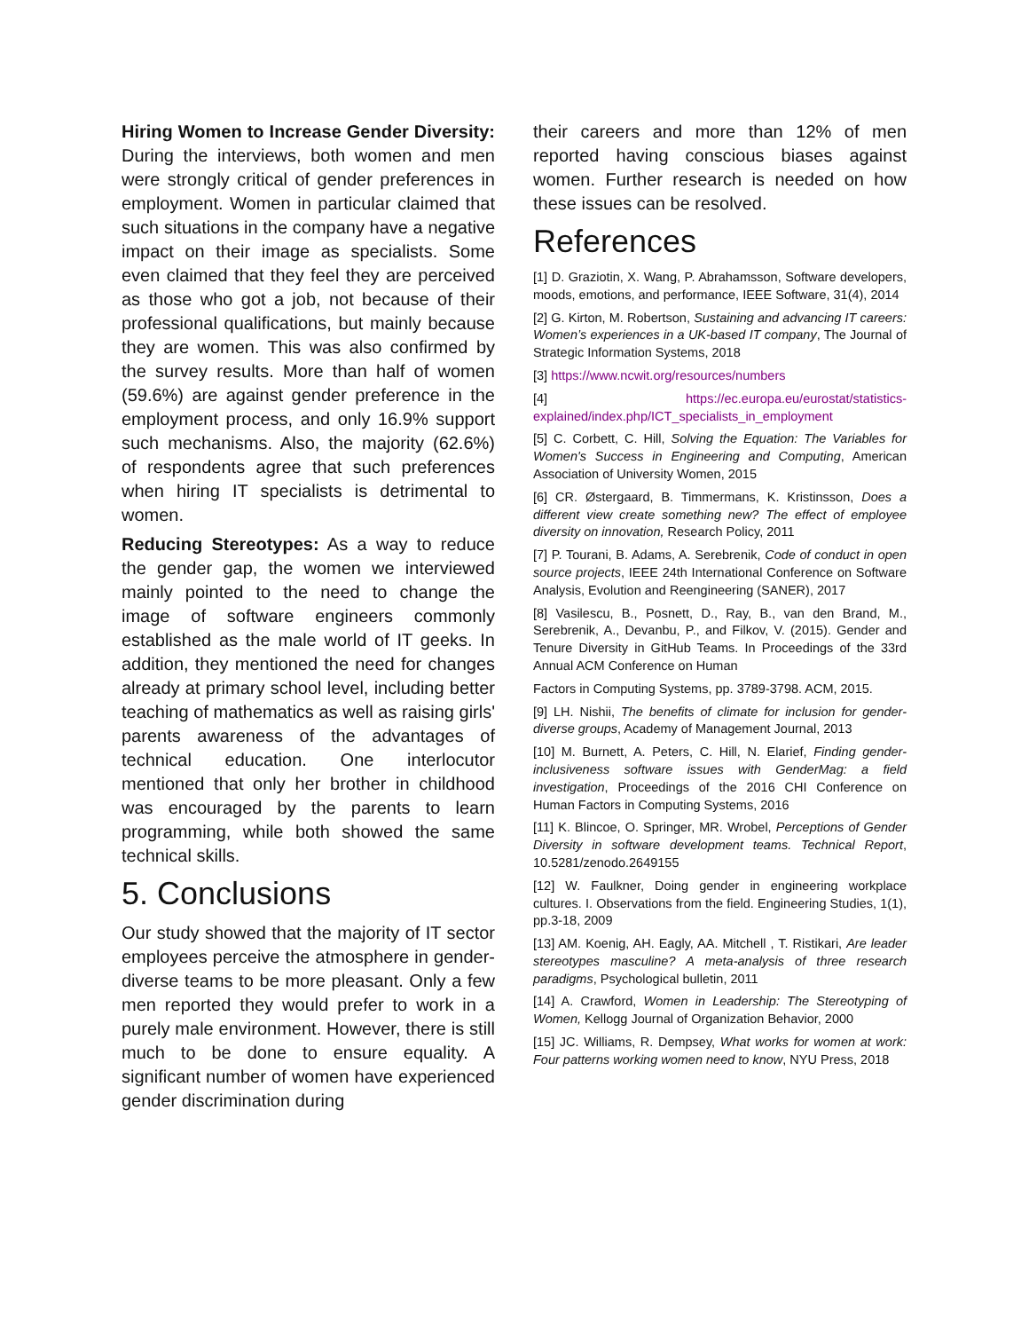Hiring Women to Increase Gender Diversity: During the interviews, both women and men were strongly critical of gender preferences in employment. Women in particular claimed that such situations in the company have a negative impact on their image as specialists. Some even claimed that they feel they are perceived as those who got a job, not because of their professional qualifications, but mainly because they are women. This was also confirmed by the survey results. More than half of women (59.6%) are against gender preference in the employment process, and only 16.9% support such mechanisms. Also, the majority (62.6%) of respondents agree that such preferences when hiring IT specialists is detrimental to women.
Reducing Stereotypes: As a way to reduce the gender gap, the women we interviewed mainly pointed to the need to change the image of software engineers commonly established as the male world of IT geeks. In addition, they mentioned the need for changes already at primary school level, including better teaching of mathematics as well as raising girls' parents awareness of the advantages of technical education. One interlocutor mentioned that only her brother in childhood was encouraged by the parents to learn programming, while both showed the same technical skills.
5. Conclusions
Our study showed that the majority of IT sector employees perceive the atmosphere in gender-diverse teams to be more pleasant. Only a few men reported they would prefer to work in a purely male environment. However, there is still much to be done to ensure equality. A significant number of women have experienced gender discrimination during
their careers and more than 12% of men reported having conscious biases against women. Further research is needed on how these issues can be resolved.
References
[1] D. Graziotin, X. Wang, P. Abrahamsson, Software developers, moods, emotions, and performance, IEEE Software, 31(4), 2014
[2] G. Kirton, M. Robertson, Sustaining and advancing IT careers: Women’s experiences in a UK-based IT company, The Journal of Strategic Information Systems, 2018
[3] https://www.ncwit.org/resources/numbers
[4] https://ec.europa.eu/eurostat/statistics-explained/index.php/ICT_specialists_in_employment
[5] C. Corbett, C. Hill, Solving the Equation: The Variables for Women's Success in Engineering and Computing, American Association of University Women, 2015
[6] CR. Østergaard, B. Timmermans, K. Kristinsson, Does a different view create something new? The effect of employee diversity on innovation, Research Policy, 2011
[7] P. Tourani, B. Adams, A. Serebrenik, Code of conduct in open source projects, IEEE 24th International Conference on Software Analysis, Evolution and Reengineering (SANER), 2017
[8] Vasilescu, B., Posnett, D., Ray, B., van den Brand, M., Serebrenik, A., Devanbu, P., and Filkov, V. (2015). Gender and Tenure Diversity in GitHub Teams. In Proceedings of the 33rd Annual ACM Conference on Human
Factors in Computing Systems, pp. 3789-3798. ACM, 2015.
[9] LH. Nishii, The benefits of climate for inclusion for gender-diverse groups, Academy of Management Journal, 2013
[10] M. Burnett, A. Peters, C. Hill, N. Elarief, Finding gender-inclusiveness software issues with GenderMag: a field investigation, Proceedings of the 2016 CHI Conference on Human Factors in Computing Systems, 2016
[11] K. Blincoe, O. Springer, MR. Wrobel, Perceptions of Gender Diversity in software development teams. Technical Report, 10.5281/zenodo.2649155
[12] W. Faulkner, Doing gender in engineering workplace cultures. I. Observations from the field. Engineering Studies, 1(1), pp.3-18, 2009
[13] AM. Koenig, AH. Eagly, AA. Mitchell , T. Ristikari, Are leader stereotypes masculine? A meta-analysis of three research paradigms, Psychological bulletin, 2011
[14] A. Crawford, Women in Leadership: The Stereotyping of Women, Kellogg Journal of Organization Behavior, 2000
[15] JC. Williams, R. Dempsey, What works for women at work: Four patterns working women need to know, NYU Press, 2018